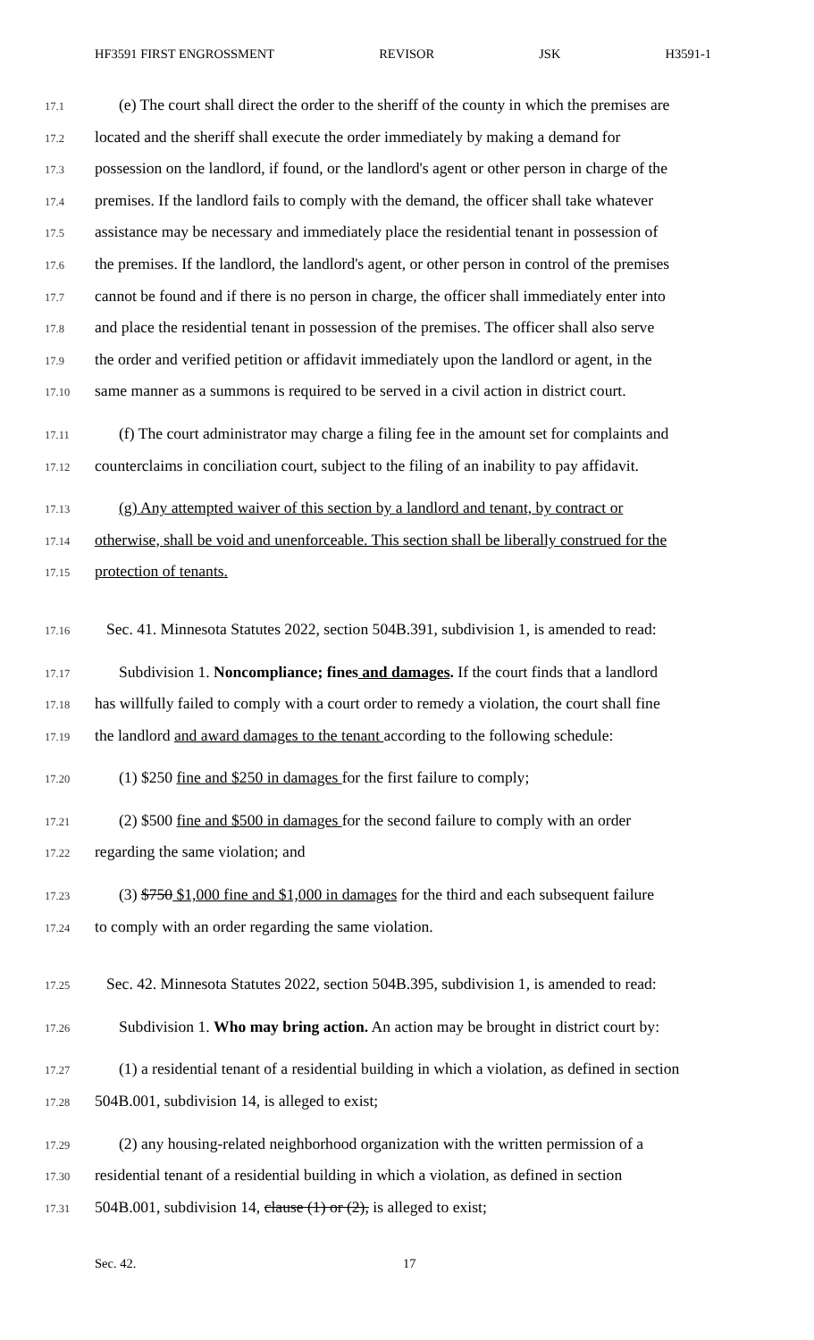HF3591 FIRST ENGROSSMENT REVISOR JSK H3591-1
17.1 (e) The court shall direct the order to the sheriff of the county in which the premises are
17.2 located and the sheriff shall execute the order immediately by making a demand for
17.3 possession on the landlord, if found, or the landlord's agent or other person in charge of the
17.4 premises. If the landlord fails to comply with the demand, the officer shall take whatever
17.5 assistance may be necessary and immediately place the residential tenant in possession of
17.6 the premises. If the landlord, the landlord's agent, or other person in control of the premises
17.7 cannot be found and if there is no person in charge, the officer shall immediately enter into
17.8 and place the residential tenant in possession of the premises. The officer shall also serve
17.9 the order and verified petition or affidavit immediately upon the landlord or agent, in the
17.10 same manner as a summons is required to be served in a civil action in district court.
17.11 (f) The court administrator may charge a filing fee in the amount set for complaints and
17.12 counterclaims in conciliation court, subject to the filing of an inability to pay affidavit.
17.13 (g) Any attempted waiver of this section by a landlord and tenant, by contract or
17.14 otherwise, shall be void and unenforceable. This section shall be liberally construed for the
17.15 protection of tenants.
17.16 Sec. 41. Minnesota Statutes 2022, section 504B.391, subdivision 1, is amended to read:
17.17 Subdivision 1. Noncompliance; fines and damages. If the court finds that a landlord
17.18 has willfully failed to comply with a court order to remedy a violation, the court shall fine
17.19 the landlord and award damages to the tenant according to the following schedule:
17.20 (1) $250 fine and $250 in damages for the first failure to comply;
17.21 (2) $500 fine and $500 in damages for the second failure to comply with an order
17.22 regarding the same violation; and
17.23 (3) $750 $1,000 fine and $1,000 in damages for the third and each subsequent failure
17.24 to comply with an order regarding the same violation.
17.25 Sec. 42. Minnesota Statutes 2022, section 504B.395, subdivision 1, is amended to read:
17.26 Subdivision 1. Who may bring action. An action may be brought in district court by:
17.27 (1) a residential tenant of a residential building in which a violation, as defined in section
17.28 504B.001, subdivision 14, is alleged to exist;
17.29 (2) any housing-related neighborhood organization with the written permission of a
17.30 residential tenant of a residential building in which a violation, as defined in section
17.31 504B.001, subdivision 14, clause (1) or (2), is alleged to exist;
Sec. 42. 17